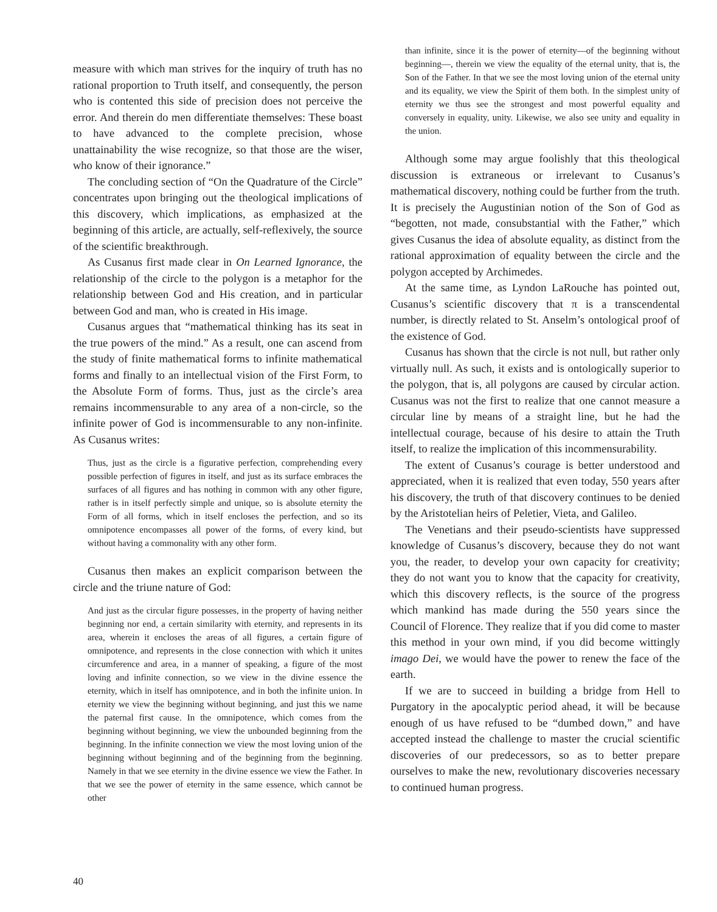measure with which man strives for the inquiry of truth has no rational proportion to Truth itself, and consequently, the person who is contented this side of precision does not perceive the error. And therein do men differentiate themselves: These boast to have advanced to the complete precision, whose unattainability the wise recognize, so that those are the wiser, who know of their ignorance.”
The concluding section of “On the Quadrature of the Circle” concentrates upon bringing out the theological implications of this discovery, which implications, as emphasized at the beginning of this article, are actually, self-reflexively, the source of the scientific breakthrough.
As Cusanus first made clear in On Learned Ignorance, the relationship of the circle to the polygon is a metaphor for the relationship between God and His creation, and in particular between God and man, who is created in His image.
Cusanus argues that “mathematical thinking has its seat in the true powers of the mind.” As a result, one can ascend from the study of finite mathematical forms to infinite mathematical forms and finally to an intellectual vision of the First Form, to the Absolute Form of forms. Thus, just as the circle’s area remains incommensurable to any area of a non-circle, so the infinite power of God is incommensurable to any non-infinite. As Cusanus writes:
Thus, just as the circle is a figurative perfection, comprehending every possible perfection of figures in itself, and just as its surface embraces the surfaces of all figures and has nothing in common with any other figure, rather is in itself perfectly simple and unique, so is absolute eternity the Form of all forms, which in itself encloses the perfection, and so its omnipotence encompasses all power of the forms, of every kind, but without having a commonality with any other form.
Cusanus then makes an explicit comparison between the circle and the triune nature of God:
And just as the circular figure possesses, in the property of having neither beginning nor end, a certain similarity with eternity, and represents in its area, wherein it encloses the areas of all figures, a certain figure of omnipotence, and represents in the close connection with which it unites circumference and area, in a manner of speaking, a figure of the most loving and infinite connection, so we view in the divine essence the eternity, which in itself has omnipotence, and in both the infinite union. In eternity we view the beginning without beginning, and just this we name the paternal first cause. In the omnipotence, which comes from the beginning without beginning, we view the unbounded beginning from the beginning. In the infinite connection we view the most loving union of the beginning without beginning and of the beginning from the beginning. Namely in that we see eternity in the divine essence we view the Father. In that we see the power of eternity in the same essence, which cannot be other
than infinite, since it is the power of eternity—of the beginning without beginning—, therein we view the equality of the eternal unity, that is, the Son of the Father. In that we see the most loving union of the eternal unity and its equality, we view the Spirit of them both. In the simplest unity of eternity we thus see the strongest and most powerful equality and conversely in equality, unity. Likewise, we also see unity and equality in the union.
Although some may argue foolishly that this theological discussion is extraneous or irrelevant to Cusanus’s mathematical discovery, nothing could be further from the truth. It is precisely the Augustinian notion of the Son of God as “begotten, not made, consubstantial with the Father,” which gives Cusanus the idea of absolute equality, as distinct from the rational approximation of equality between the circle and the polygon accepted by Archimedes.
At the same time, as Lyndon LaRouche has pointed out, Cusanus’s scientific discovery that π is a transcendental number, is directly related to St. Anselm’s ontological proof of the existence of God.
Cusanus has shown that the circle is not null, but rather only virtually null. As such, it exists and is ontologically superior to the polygon, that is, all polygons are caused by circular action. Cusanus was not the first to realize that one cannot measure a circular line by means of a straight line, but he had the intellectual courage, because of his desire to attain the Truth itself, to realize the implication of this incommensurability.
The extent of Cusanus’s courage is better understood and appreciated, when it is realized that even today, 550 years after his discovery, the truth of that discovery continues to be denied by the Aristotelian heirs of Peletier, Vieta, and Galileo.
The Venetians and their pseudo-scientists have suppressed knowledge of Cusanus’s discovery, because they do not want you, the reader, to develop your own capacity for creativity; they do not want you to know that the capacity for creativity, which this discovery reflects, is the source of the progress which mankind has made during the 550 years since the Council of Florence. They realize that if you did come to master this method in your own mind, if you did become wittingly imago Dei, we would have the power to renew the face of the earth.
If we are to succeed in building a bridge from Hell to Purgatory in the apocalyptic period ahead, it will be because enough of us have refused to be “dumbed down,” and have accepted instead the challenge to master the crucial scientific discoveries of our predecessors, so as to better prepare ourselves to make the new, revolutionary discoveries necessary to continued human progress.
40